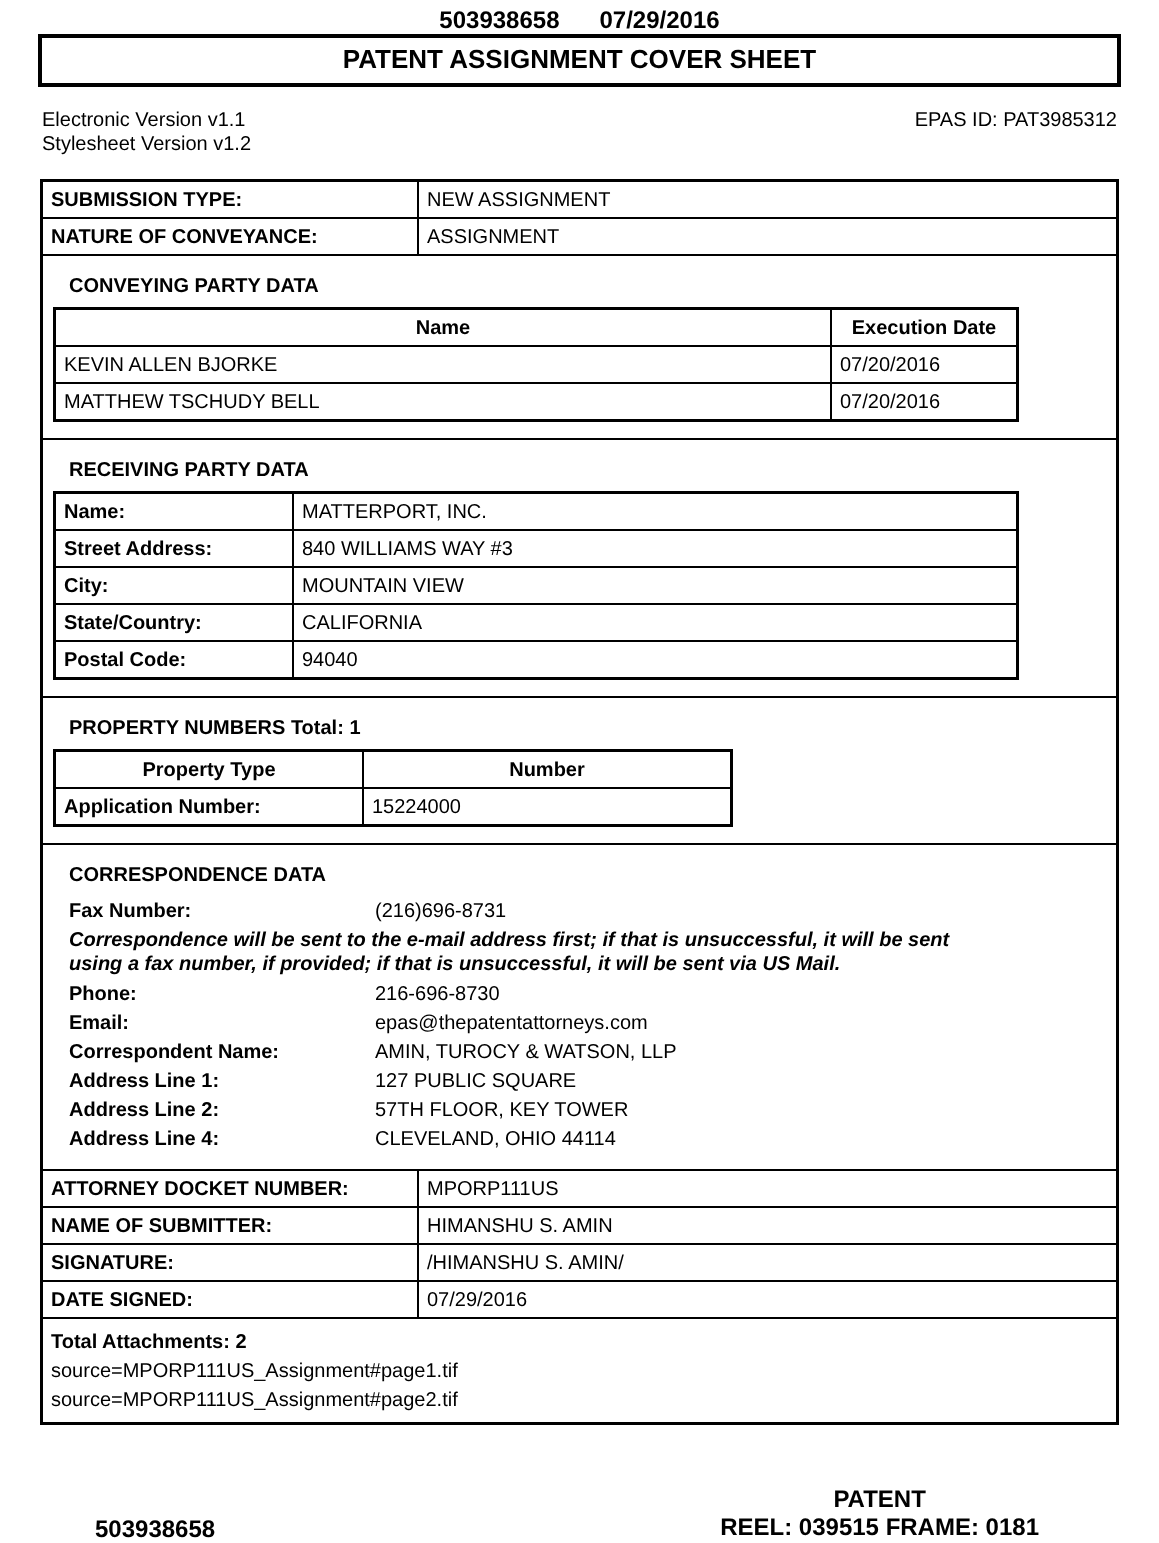503938658 07/29/2016
PATENT ASSIGNMENT COVER SHEET
Electronic Version v1.1
Stylesheet Version v1.2
EPAS ID: PAT3985312
| SUBMISSION TYPE: | NEW ASSIGNMENT |
| NATURE OF CONVEYANCE: | ASSIGNMENT |
CONVEYING PARTY DATA
| Name | Execution Date |
| --- | --- |
| KEVIN ALLEN BJORKE | 07/20/2016 |
| MATTHEW TSCHUDY BELL | 07/20/2016 |
RECEIVING PARTY DATA
| Name: | MATTERPORT, INC. |
| Street Address: | 840 WILLIAMS WAY #3 |
| City: | MOUNTAIN VIEW |
| State/Country: | CALIFORNIA |
| Postal Code: | 94040 |
PROPERTY NUMBERS Total: 1
| Property Type | Number |
| --- | --- |
| Application Number: | 15224000 |
CORRESPONDENCE DATA
Fax Number: (216)696-8731
Correspondence will be sent to the e-mail address first; if that is unsuccessful, it will be sent
using a fax number, if provided; if that is unsuccessful, it will be sent via US Mail.
Phone: 216-696-8730 Email: epas@thepatentattorneys.com Correspondent Name: AMIN, TUROCY & WATSON, LLP Address Line 1: 127 PUBLIC SQUARE Address Line 2: 57TH FLOOR, KEY TOWER Address Line 4: CLEVELAND, OHIO 44114
| ATTORNEY DOCKET NUMBER: | MPORP111US |
| NAME OF SUBMITTER: | HIMANSHU S. AMIN |
| SIGNATURE: | /HIMANSHU S. AMIN/ |
| DATE SIGNED: | 07/29/2016 |
Total Attachments: 2
source=MPORP111US_Assignment#page1.tif
source=MPORP111US_Assignment#page2.tif
503938658
PATENT
REEL: 039515 FRAME: 0181